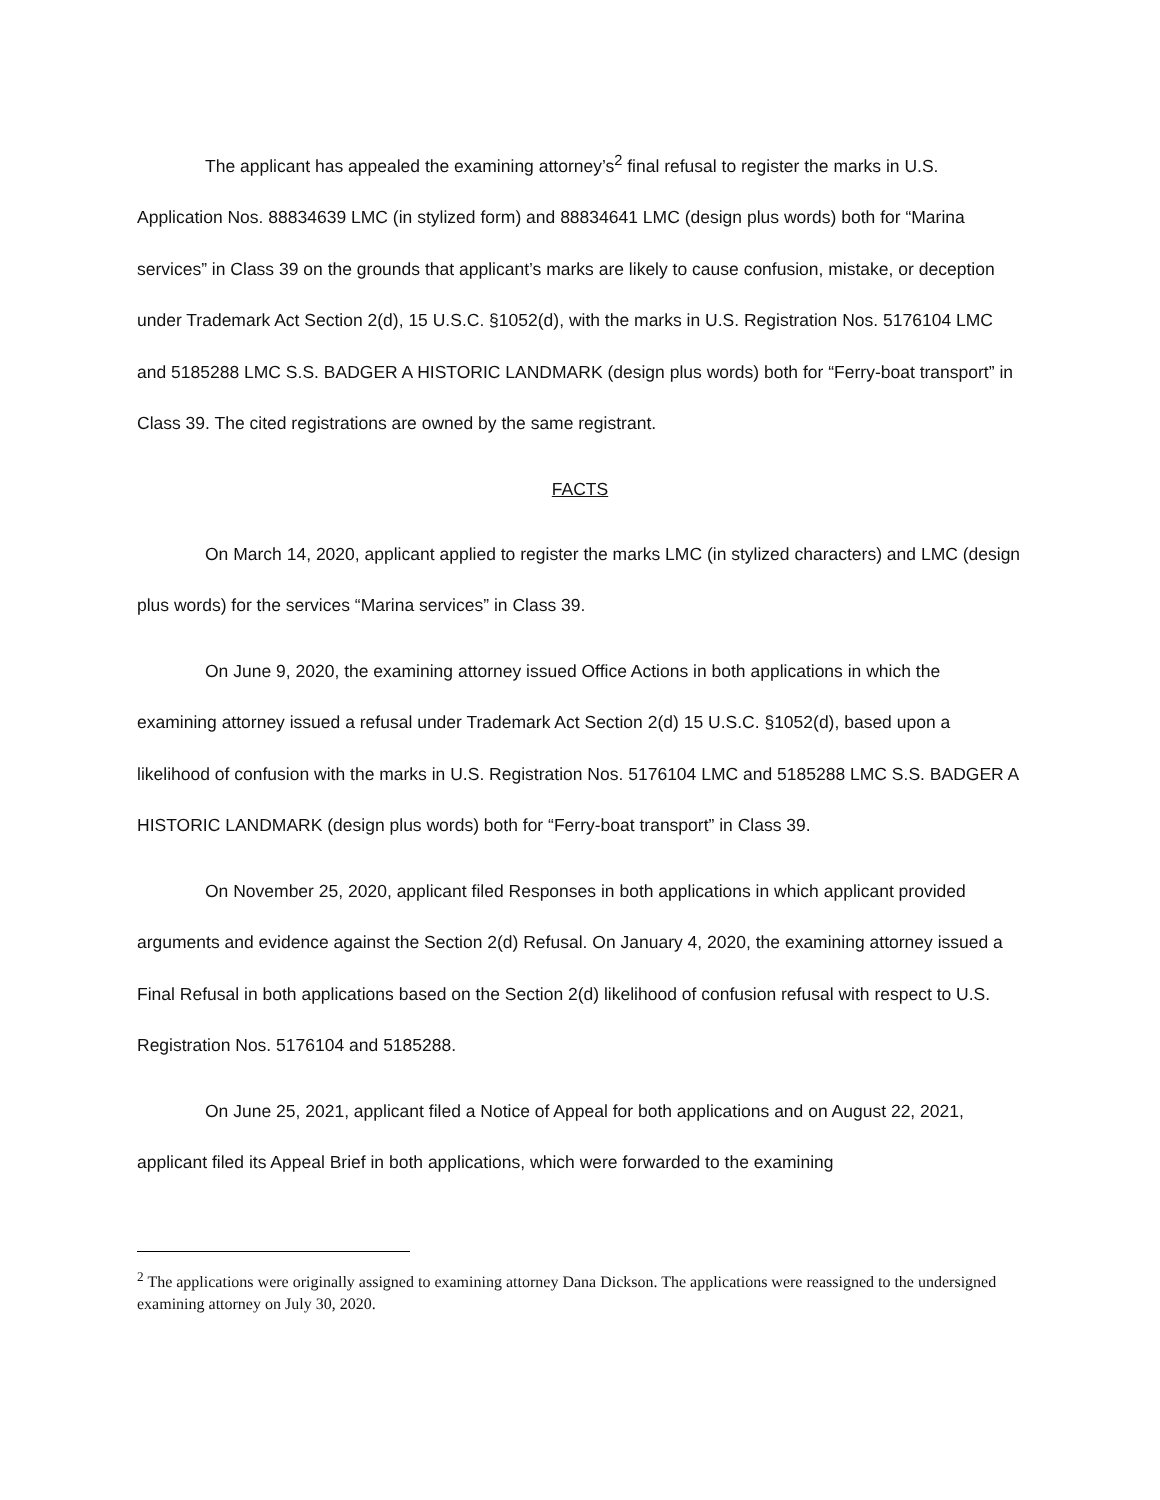The applicant has appealed the examining attorney’s<sup>2</sup> final refusal to register the marks in U.S. Application Nos. 88834639 LMC (in stylized form) and 88834641 LMC (design plus words) both for “Marina services” in Class 39 on the grounds that applicant’s marks are likely to cause confusion, mistake, or deception under Trademark Act Section 2(d), 15 U.S.C. §1052(d), with the marks in U.S. Registration Nos. 5176104 LMC and 5185288 LMC S.S. BADGER A HISTORIC LANDMARK (design plus words) both for “Ferry-boat transport” in Class 39. The cited registrations are owned by the same registrant.
FACTS
On March 14, 2020, applicant applied to register the marks LMC (in stylized characters) and LMC (design plus words) for the services “Marina services” in Class 39.
On June 9, 2020, the examining attorney issued Office Actions in both applications in which the examining attorney issued a refusal under Trademark Act Section 2(d) 15 U.S.C. §1052(d), based upon a likelihood of confusion with the marks in U.S. Registration Nos. 5176104 LMC and 5185288 LMC S.S. BADGER A HISTORIC LANDMARK (design plus words) both for “Ferry-boat transport” in Class 39.
On November 25, 2020, applicant filed Responses in both applications in which applicant provided arguments and evidence against the Section 2(d) Refusal. On January 4, 2020, the examining attorney issued a Final Refusal in both applications based on the Section 2(d) likelihood of confusion refusal with respect to U.S. Registration Nos. 5176104 and 5185288.
On June 25, 2021, applicant filed a Notice of Appeal for both applications and on August 22, 2021, applicant filed its Appeal Brief in both applications, which were forwarded to the examining
<sup>2</sup> The applications were originally assigned to examining attorney Dana Dickson. The applications were reassigned to the undersigned examining attorney on July 30, 2020.